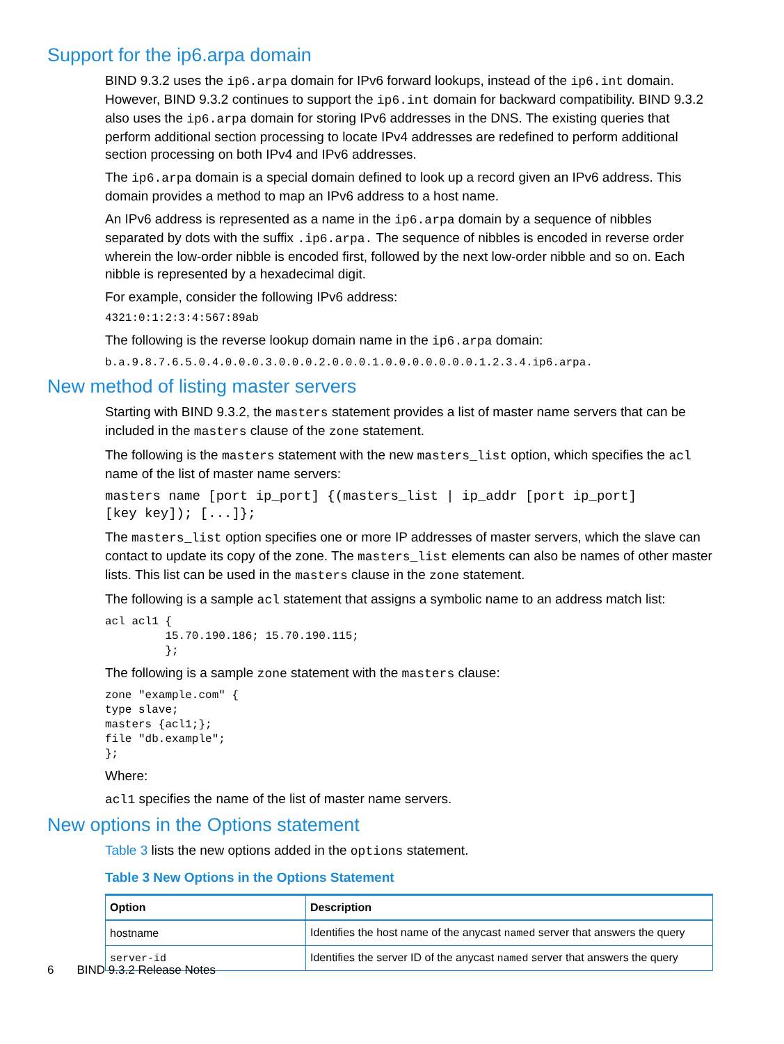Support for the ip6.arpa domain
BIND 9.3.2 uses the ip6.arpa domain for IPv6 forward lookups, instead of the ip6.int domain. However, BIND 9.3.2 continues to support the ip6.int domain for backward compatibility. BIND 9.3.2 also uses the ip6.arpa domain for storing IPv6 addresses in the DNS. The existing queries that perform additional section processing to locate IPv4 addresses are redefined to perform additional section processing on both IPv4 and IPv6 addresses.
The ip6.arpa domain is a special domain defined to look up a record given an IPv6 address. This domain provides a method to map an IPv6 address to a host name.
An IPv6 address is represented as a name in the ip6.arpa domain by a sequence of nibbles separated by dots with the suffix .ip6.arpa. The sequence of nibbles is encoded in reverse order wherein the low-order nibble is encoded first, followed by the next low-order nibble and so on. Each nibble is represented by a hexadecimal digit.
For example, consider the following IPv6 address:
4321:0:1:2:3:4:567:89ab
The following is the reverse lookup domain name in the ip6.arpa domain:
b.a.9.8.7.6.5.0.4.0.0.0.3.0.0.0.2.0.0.0.1.0.0.0.0.0.0.0.1.2.3.4.ip6.arpa.
New method of listing master servers
Starting with BIND 9.3.2, the masters statement provides a list of master name servers that can be included in the masters clause of the zone statement.
The following is the masters statement with the new masters_list option, which specifies the acl name of the list of master name servers:
masters name [port ip_port] {(masters_list | ip_addr [port ip_port]
[key key]); [...]};
The masters_list option specifies one or more IP addresses of master servers, which the slave can contact to update its copy of the zone. The masters_list elements can also be names of other master lists. This list can be used in the masters clause in the zone statement.
The following is a sample acl statement that assigns a symbolic name to an address match list:
acl acl1 {
         15.70.190.186; 15.70.190.115;
         };
The following is a sample zone statement with the masters clause:
zone "example.com" {
type slave;
masters {acl1;};
file "db.example";
};
Where:
acl1 specifies the name of the list of master name servers.
New options in the Options statement
Table 3 lists the new options added in the options statement.
Table 3 New Options in the Options Statement
| Option | Description |
| --- | --- |
| hostname | Identifies the host name of the anycast named server that answers the query |
| server-id | Identifies the server ID of the anycast named server that answers the query |
6 BIND 9.3.2 Release Notes